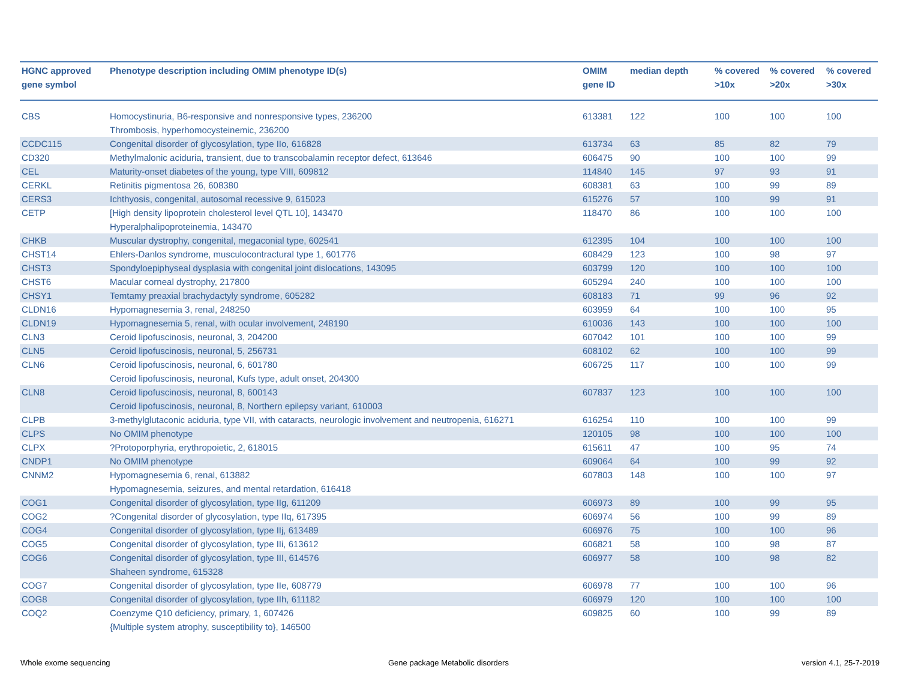| HGNC approved gene symbol | Phenotype description including OMIM phenotype ID(s) | OMIM gene ID | median depth | % covered >10x | % covered >20x | % covered >30x |
| --- | --- | --- | --- | --- | --- | --- |
| CBS | Homocystinuria, B6-responsive and nonresponsive types, 236200 Thrombosis, hyperhomocysteinemic, 236200 | 613381 | 122 | 100 | 100 | 100 |
| CCDC115 | Congenital disorder of glycosylation, type IIo, 616828 | 613734 | 63 | 85 | 82 | 79 |
| CD320 | Methylmalonic aciduria, transient, due to transcobalamin receptor defect, 613646 | 606475 | 90 | 100 | 100 | 99 |
| CEL | Maturity-onset diabetes of the young, type VIII, 609812 | 114840 | 145 | 97 | 93 | 91 |
| CERKL | Retinitis pigmentosa 26, 608380 | 608381 | 63 | 100 | 99 | 89 |
| CERS3 | Ichthyosis, congenital, autosomal recessive 9, 615023 | 615276 | 57 | 100 | 99 | 91 |
| CETP | [High density lipoprotein cholesterol level QTL 10], 143470 Hyperalphalipoproteinemia, 143470 | 118470 | 86 | 100 | 100 | 100 |
| CHKB | Muscular dystrophy, congenital, megaconial type, 602541 | 612395 | 104 | 100 | 100 | 100 |
| CHST14 | Ehlers-Danlos syndrome, musculocontractural type 1, 601776 | 608429 | 123 | 100 | 98 | 97 |
| CHST3 | Spondyloepiphyseal dysplasia with congenital joint dislocations, 143095 | 603799 | 120 | 100 | 100 | 100 |
| CHST6 | Macular corneal dystrophy, 217800 | 605294 | 240 | 100 | 100 | 100 |
| CHSY1 | Temtamy preaxial brachydactyly syndrome, 605282 | 608183 | 71 | 99 | 96 | 92 |
| CLDN16 | Hypomagnesemia 3, renal, 248250 | 603959 | 64 | 100 | 100 | 95 |
| CLDN19 | Hypomagnesemia 5, renal, with ocular involvement, 248190 | 610036 | 143 | 100 | 100 | 100 |
| CLN3 | Ceroid lipofuscinosis, neuronal, 3, 204200 | 607042 | 101 | 100 | 100 | 99 |
| CLN5 | Ceroid lipofuscinosis, neuronal, 5, 256731 | 608102 | 62 | 100 | 100 | 99 |
| CLN6 | Ceroid lipofuscinosis, neuronal, 6, 601780 Ceroid lipofuscinosis, neuronal, Kufs type, adult onset, 204300 | 606725 | 117 | 100 | 100 | 99 |
| CLN8 | Ceroid lipofuscinosis, neuronal, 8, 600143 Ceroid lipofuscinosis, neuronal, 8, Northern epilepsy variant, 610003 | 607837 | 123 | 100 | 100 | 100 |
| CLPB | 3-methylglutaconic aciduria, type VII, with cataracts, neurologic involvement and neutropenia, 616271 | 616254 | 110 | 100 | 100 | 99 |
| CLPS | No OMIM phenotype | 120105 | 98 | 100 | 100 | 100 |
| CLPX | ?Protoporphyria, erythropoietic, 2, 618015 | 615611 | 47 | 100 | 95 | 74 |
| CNDP1 | No OMIM phenotype | 609064 | 64 | 100 | 99 | 92 |
| CNNM2 | Hypomagnesemia 6, renal, 613882 Hypomagnesemia, seizures, and mental retardation, 616418 | 607803 | 148 | 100 | 100 | 97 |
| COG1 | Congenital disorder of glycosylation, type IIg, 611209 | 606973 | 89 | 100 | 99 | 95 |
| COG2 | ?Congenital disorder of glycosylation, type IIq, 617395 | 606974 | 56 | 100 | 99 | 89 |
| COG4 | Congenital disorder of glycosylation, type IIj, 613489 | 606976 | 75 | 100 | 100 | 96 |
| COG5 | Congenital disorder of glycosylation, type IIi, 613612 | 606821 | 58 | 100 | 98 | 87 |
| COG6 | Congenital disorder of glycosylation, type III, 614576 Shaheen syndrome, 615328 | 606977 | 58 | 100 | 98 | 82 |
| COG7 | Congenital disorder of glycosylation, type IIe, 608779 | 606978 | 77 | 100 | 100 | 96 |
| COG8 | Congenital disorder of glycosylation, type IIh, 611182 | 606979 | 120 | 100 | 100 | 100 |
| COQ2 | Coenzyme Q10 deficiency, primary, 1, 607426 {Multiple system atrophy, susceptibility to}, 146500 | 609825 | 60 | 100 | 99 | 89 |
Whole exome sequencing
Gene package Metabolic disorders
version 4.1, 25-7-2019